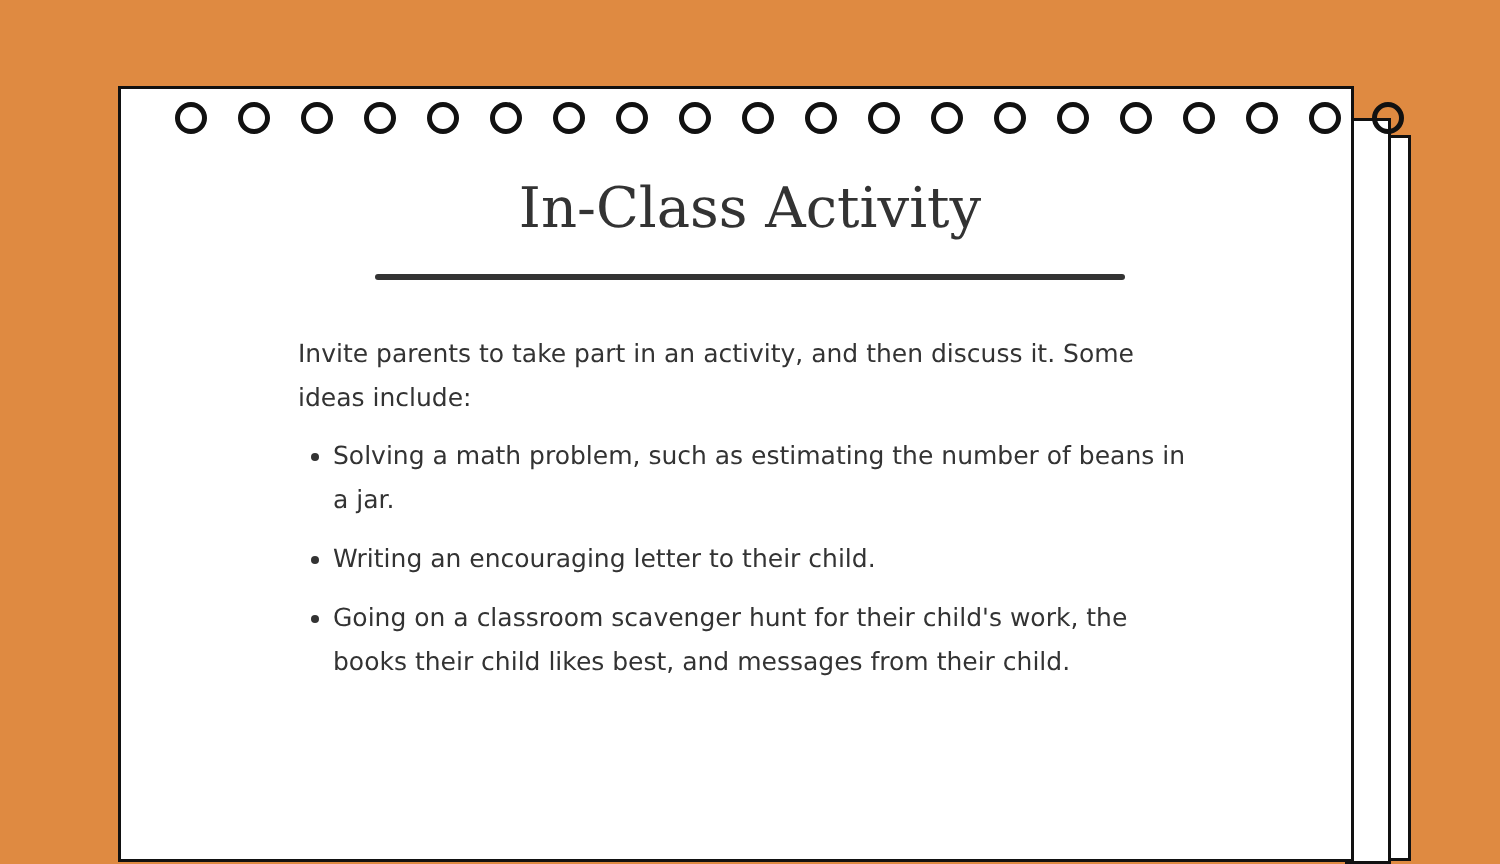In-Class Activity
Invite parents to take part in an activity, and then discuss it. Some ideas include:
Solving a math problem, such as estimating the number of beans in a jar.
Writing an encouraging letter to their child.
Going on a classroom scavenger hunt for their child's work, the books their child likes best, and messages from their child.